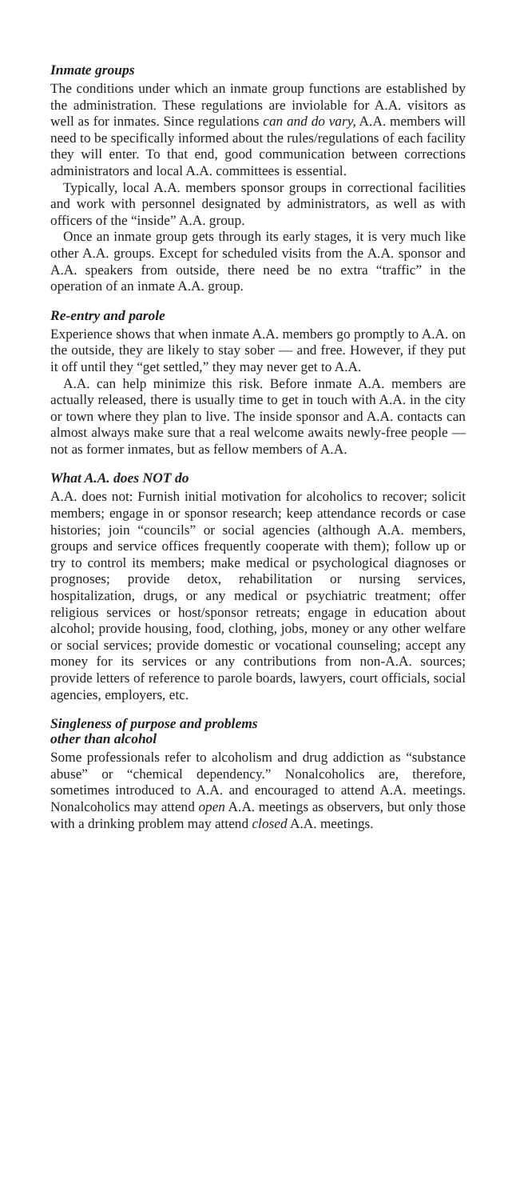Inmate groups
The conditions under which an inmate group functions are established by the administration. These regulations are inviolable for A.A. visitors as well as for inmates. Since regulations can and do vary, A.A. members will need to be specifically informed about the rules/regulations of each facility they will enter. To that end, good communication between corrections administrators and local A.A. committees is essential.
Typically, local A.A. members sponsor groups in correctional facilities and work with personnel designated by administrators, as well as with officers of the “inside” A.A. group.
Once an inmate group gets through its early stages, it is very much like other A.A. groups. Except for scheduled visits from the A.A. sponsor and A.A. speakers from outside, there need be no extra “traffic” in the operation of an inmate A.A. group.
Re-entry and parole
Experience shows that when inmate A.A. members go promptly to A.A. on the outside, they are likely to stay sober — and free. However, if they put it off until they “get settled,” they may never get to A.A.
A.A. can help minimize this risk. Before inmate A.A. members are actually released, there is usually time to get in touch with A.A. in the city or town where they plan to live. The inside sponsor and A.A. contacts can almost always make sure that a real welcome awaits newly-free people — not as former inmates, but as fellow members of A.A.
What A.A. does NOT do
A.A. does not: Furnish initial motivation for alcoholics to recover; solicit members; engage in or sponsor research; keep attendance records or case histories; join “councils” or social agencies (although A.A. members, groups and service offices frequently cooperate with them); follow up or try to control its members; make medical or psychological diagnoses or prognoses; provide detox, rehabilitation or nursing services, hospitalization, drugs, or any medical or psychiatric treatment; offer religious services or host/sponsor retreats; engage in education about alcohol; provide housing, food, clothing, jobs, money or any other welfare or social services; provide domestic or vocational counseling; accept any money for its services or any contributions from non-A.A. sources; provide letters of reference to parole boards, lawyers, court officials, social agencies, employers, etc.
Singleness of purpose and problems
other than alcohol
Some professionals refer to alcoholism and drug addiction as “substance abuse” or “chemical dependency.” Nonalcoholics are, therefore, sometimes introduced to A.A. and encouraged to attend A.A. meetings. Nonalcoholics may attend open A.A. meetings as observers, but only those with a drinking problem may attend closed A.A. meetings.